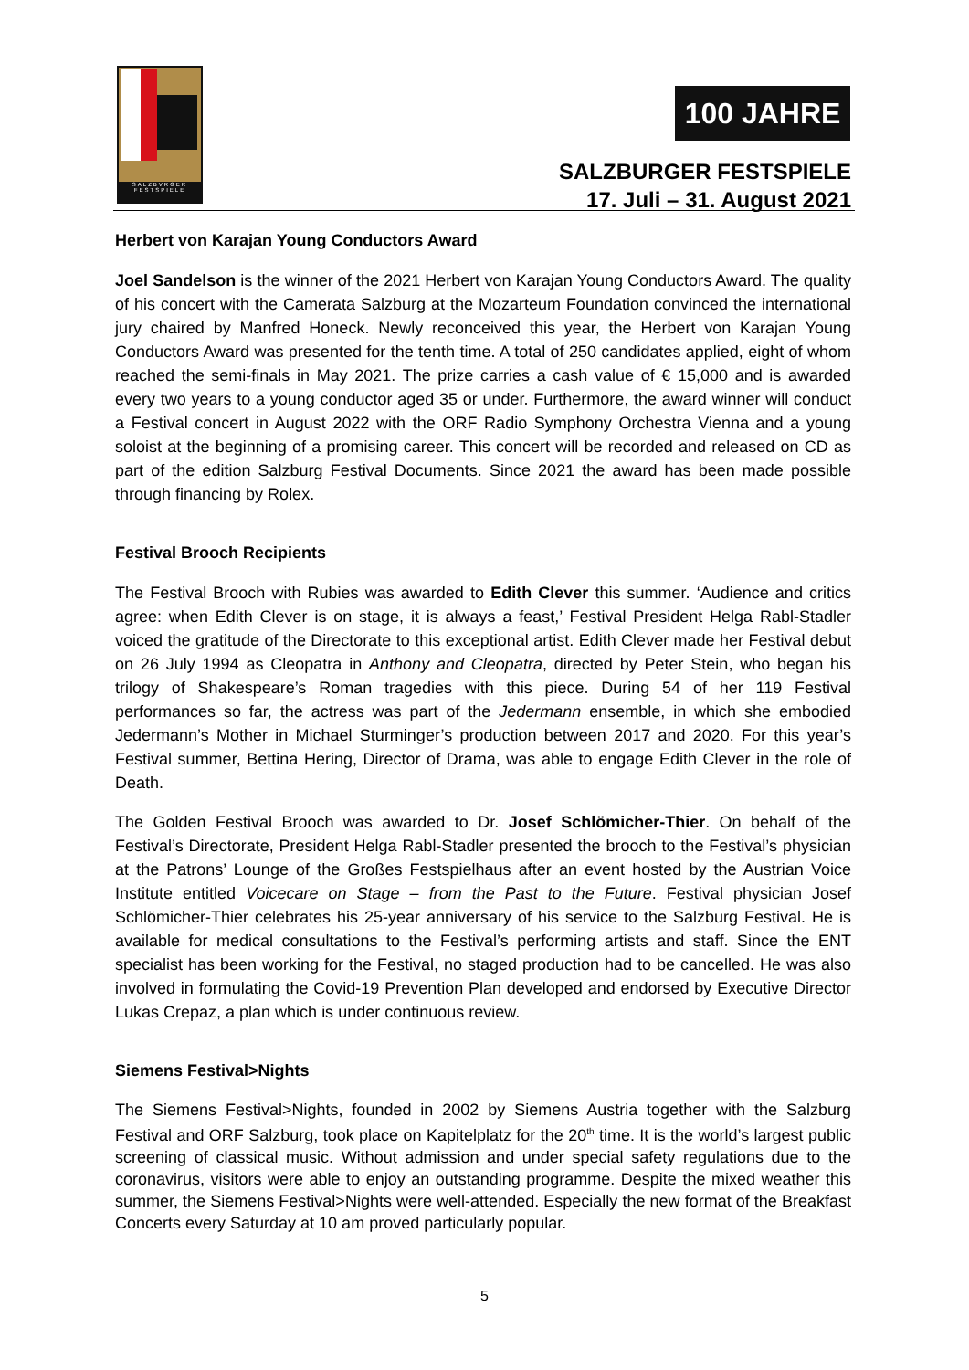SALZBVRGER FESTSPIELE
100 JAHRE
SALZBURGER FESTSPIELE
17. Juli – 31. August 2021
Herbert von Karajan Young Conductors Award
Joel Sandelson is the winner of the 2021 Herbert von Karajan Young Conductors Award. The quality of his concert with the Camerata Salzburg at the Mozarteum Foundation convinced the international jury chaired by Manfred Honeck. Newly reconceived this year, the Herbert von Karajan Young Conductors Award was presented for the tenth time. A total of 250 candidates applied, eight of whom reached the semi-finals in May 2021. The prize carries a cash value of € 15,000 and is awarded every two years to a young conductor aged 35 or under. Furthermore, the award winner will conduct a Festival concert in August 2022 with the ORF Radio Symphony Orchestra Vienna and a young soloist at the beginning of a promising career. This concert will be recorded and released on CD as part of the edition Salzburg Festival Documents. Since 2021 the award has been made possible through financing by Rolex.
Festival Brooch Recipients
The Festival Brooch with Rubies was awarded to Edith Clever this summer. ‘Audience and critics agree: when Edith Clever is on stage, it is always a feast,’ Festival President Helga Rabl-Stadler voiced the gratitude of the Directorate to this exceptional artist. Edith Clever made her Festival debut on 26 July 1994 as Cleopatra in Anthony and Cleopatra, directed by Peter Stein, who began his trilogy of Shakespeare’s Roman tragedies with this piece. During 54 of her 119 Festival performances so far, the actress was part of the Jedermann ensemble, in which she embodied Jedermann’s Mother in Michael Sturminger’s production between 2017 and 2020. For this year’s Festival summer, Bettina Hering, Director of Drama, was able to engage Edith Clever in the role of Death.
The Golden Festival Brooch was awarded to Dr. Josef Schlömicher-Thier. On behalf of the Festival’s Directorate, President Helga Rabl-Stadler presented the brooch to the Festival’s physician at the Patrons’ Lounge of the Großes Festspielhaus after an event hosted by the Austrian Voice Institute entitled Voicecare on Stage – from the Past to the Future. Festival physician Josef Schlömicher-Thier celebrates his 25-year anniversary of his service to the Salzburg Festival. He is available for medical consultations to the Festival’s performing artists and staff. Since the ENT specialist has been working for the Festival, no staged production had to be cancelled. He was also involved in formulating the Covid-19 Prevention Plan developed and endorsed by Executive Director Lukas Crepaz, a plan which is under continuous review.
Siemens Festival>Nights
The Siemens Festival>Nights, founded in 2002 by Siemens Austria together with the Salzburg Festival and ORF Salzburg, took place on Kapitelplatz for the 20<sup>th</sup> time. It is the world’s largest public screening of classical music. Without admission and under special safety regulations due to the coronavirus, visitors were able to enjoy an outstanding programme. Despite the mixed weather this summer, the Siemens Festival>Nights were well-attended. Especially the new format of the Breakfast Concerts every Saturday at 10 am proved particularly popular.
5